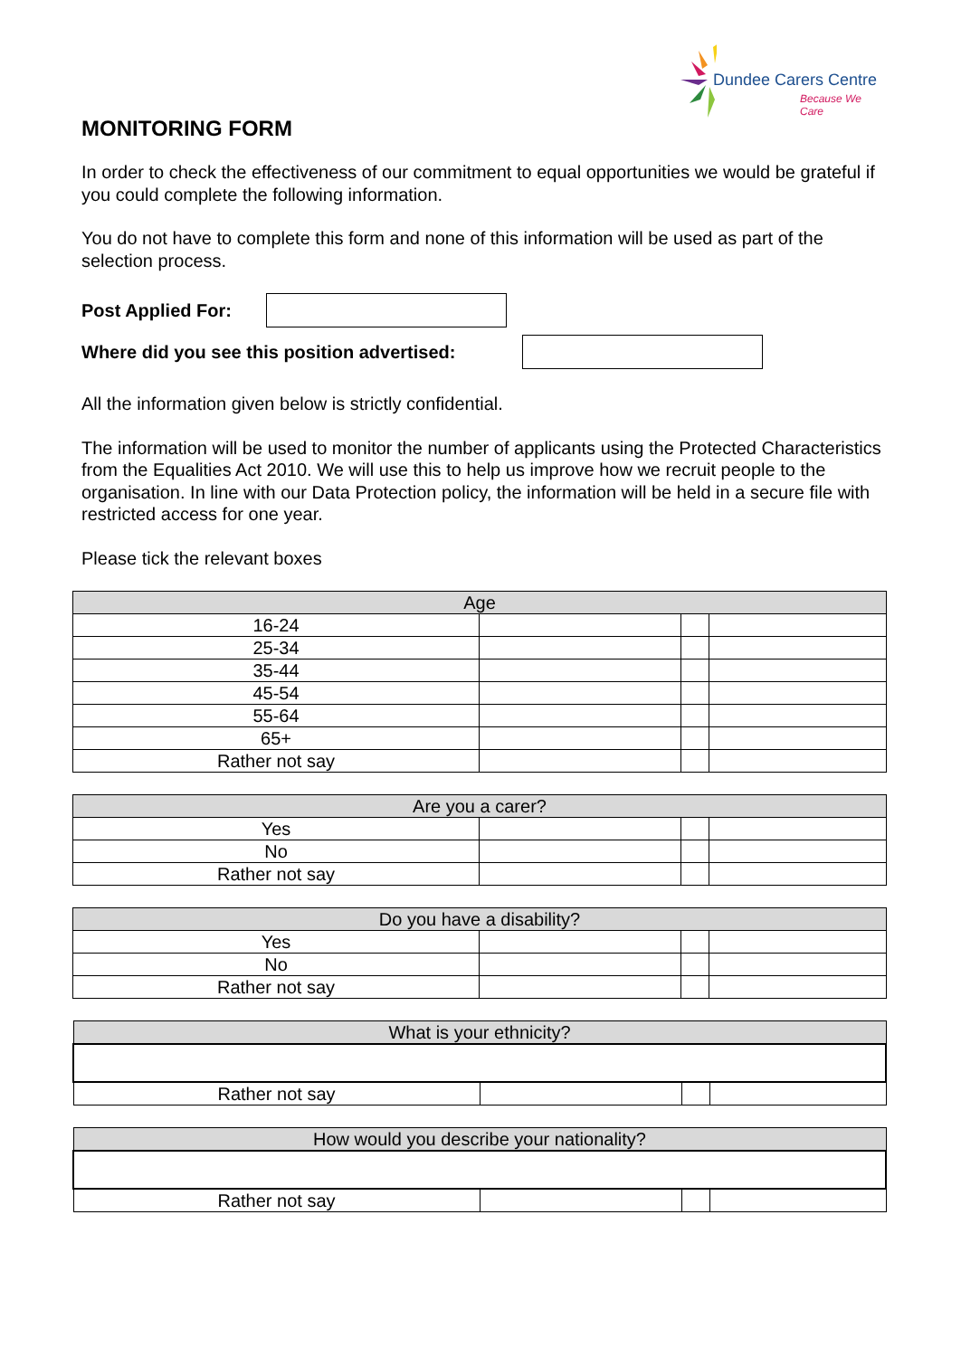Dundee Carers Centre
Because We Care
MONITORING FORM
In order to check the effectiveness of our commitment to equal opportunities we would be grateful if you could complete the following information.
You do not have to complete this form and none of this information will be used as part of the selection process.
Post Applied For:
Where did you see this position advertised:
All the information given below is strictly confidential.
The information will be used to monitor the number of applicants using the Protected Characteristics from the Equalities Act 2010. We will use this to help us improve how we recruit people to the organisation. In line with our Data Protection policy, the information will be held in a secure file with restricted access for one year.
Please tick the relevant boxes
| Age | | | |
| --- | --- | --- | --- |
| 16-24 | | | |
| 25-34 | | | |
| 35-44 | | | |
| 45-54 | | | |
| 55-64 | | | |
| 65+ | | | |
| Rather not say | | | |
| Are you a carer? | | | |
| --- | --- | --- | --- |
| Yes | | | |
| No | | | |
| Rather not say | | | |
| Do you have a disability? | | | |
| --- | --- | --- | --- |
| Yes | | | |
| No | | | |
| Rather not say | | | |
| What is your ethnicity? | | | |
| --- | --- | --- | --- |
| Rather not say | | | |
| How would you describe your nationality? | | | |
| --- | --- | --- | --- |
| Rather not say | | | |